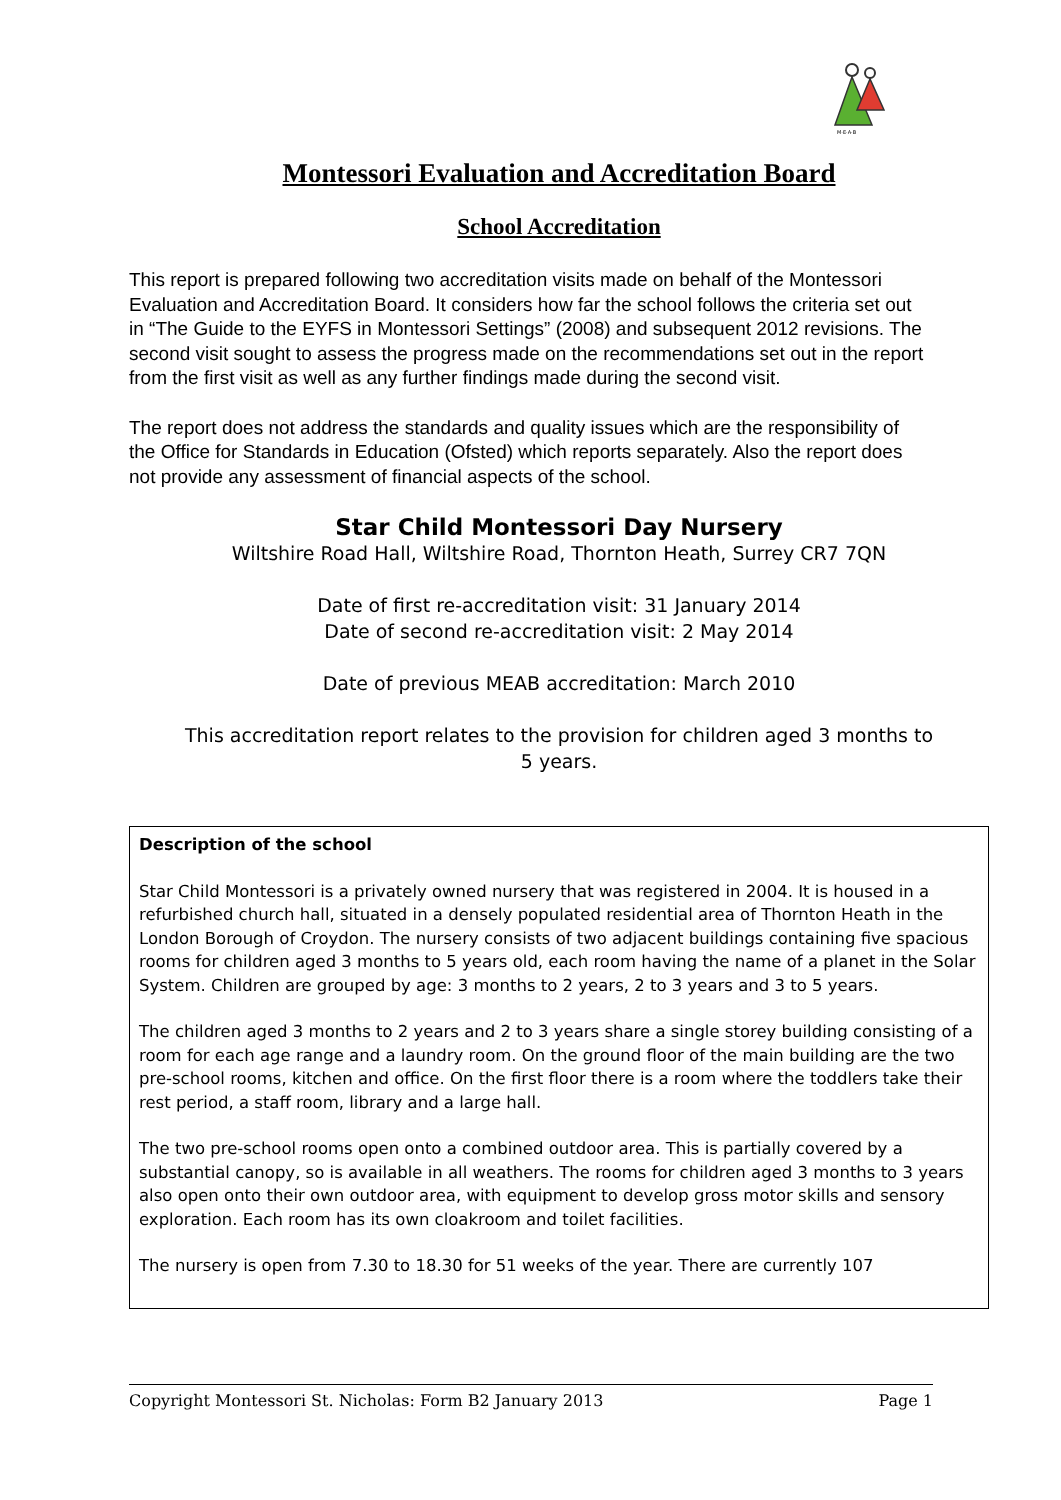M·E·A·B
Montessori Evaluation and Accreditation Board
School Accreditation
This report is prepared following two accreditation visits made on behalf of the Montessori Evaluation and Accreditation Board. It considers how far the school follows the criteria set out in “The Guide to the EYFS in Montessori Settings” (2008) and subsequent 2012 revisions. The second visit sought to assess the progress made on the recommendations set out in the report from the first visit as well as any further findings made during the second visit.
The report does not address the standards and quality issues which are the responsibility of the Office for Standards in Education (Ofsted) which reports separately. Also the report does not provide any assessment of financial aspects of the school.
Star Child Montessori Day Nursery
Wiltshire Road Hall, Wiltshire Road, Thornton Heath, Surrey CR7 7QN
Date of first re-accreditation visit: 31 January 2014
Date of second re-accreditation visit: 2 May 2014
Date of previous MEAB accreditation: March 2010
This accreditation report relates to the provision for children aged 3 months to
5 years.
Description of the school
Star Child Montessori is a privately owned nursery that was registered in 2004. It is housed in a refurbished church hall, situated in a densely populated residential area of Thornton Heath in the London Borough of Croydon. The nursery consists of two adjacent buildings containing five spacious rooms for children aged 3 months to 5 years old, each room having the name of a planet in the Solar System. Children are grouped by age: 3 months to 2 years, 2 to 3 years and 3 to 5 years.
The children aged 3 months to 2 years and 2 to 3 years share a single storey building consisting of a room for each age range and a laundry room. On the ground floor of the main building are the two pre-school rooms, kitchen and office. On the first floor there is a room where the toddlers take their rest period, a staff room, library and a large hall.
The two pre-school rooms open onto a combined outdoor area. This is partially covered by a substantial canopy, so is available in all weathers. The rooms for children aged 3 months to 3 years also open onto their own outdoor area, with equipment to develop gross motor skills and sensory exploration. Each room has its own cloakroom and toilet facilities.
The nursery is open from 7.30 to 18.30 for 51 weeks of the year. There are currently 107
Copyright Montessori St. Nicholas: Form B2 January 2013 Page 1